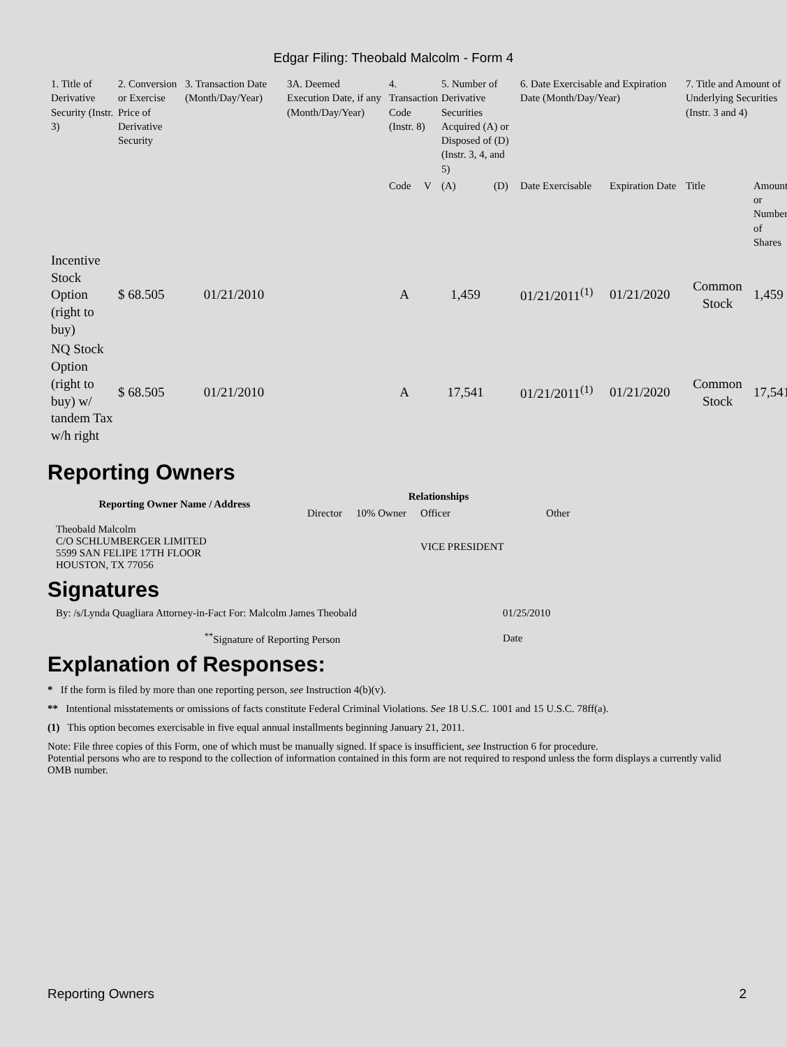Edgar Filing: Theobald Malcolm - Form 4
| 1. Title of Derivative Security (Instr. 3) | 2. Conversion or Exercise Price of Derivative Security | 3. Transaction Date (Month/Day/Year) | 3A. Deemed Execution Date, if any (Month/Day/Year) | 4. Transaction Code (Instr. 8) | | 5. Number of Derivative Securities Acquired (A) or Disposed of (D) (Instr. 3, 4, and 5) | | 6. Date Exercisable and Expiration Date (Month/Day/Year) | | 7. Title and Amount of Underlying Securities (Instr. 3 and 4) | |
| --- | --- | --- | --- | --- | --- | --- | --- | --- | --- | --- | --- |
| | | | | Code | V | (A) | (D) | Date Exercisable | Expiration Date | Title | Amount or Number of Shares |
| Incentive Stock Option (right to buy) | $ 68.505 | 01/21/2010 | | A | | 1,459 | | 01/21/2011<sup>(1)</sup> | 01/21/2020 | Common Stock | 1,459 |
| NQ Stock Option (right to buy) w/ tandem Tax w/h right | $ 68.505 | 01/21/2010 | | A | | 17,541 | | 01/21/2011<sup>(1)</sup> | 01/21/2020 | Common Stock | 17,541 |
Reporting Owners
| Reporting Owner Name / Address | Relationships | | | |
| --- | --- | --- | --- | --- |
| | Director | 10% Owner | Officer | Other |
| Theobald Malcolm C/O SCHLUMBERGER LIMITED 5599 SAN FELIPE 17TH FLOOR HOUSTON, TX 77056 | | | VICE PRESIDENT | |
Signatures
| By: /s/Lynda Quagliara Attorney-in-Fact For: Malcolm James Theobald | 01/25/2010 |
| <sup>**</sup> Signature of Reporting Person | Date |
Explanation of Responses:
* If the form is filed by more than one reporting person, see Instruction 4(b)(v).
** Intentional misstatements or omissions of facts constitute Federal Criminal Violations. See 18 U.S.C. 1001 and 15 U.S.C. 78ff(a).
(1) This option becomes exercisable in five equal annual installments beginning January 21, 2011.
Note: File three copies of this Form, one of which must be manually signed. If space is insufficient, see Instruction 6 for procedure.
Potential persons who are to respond to the collection of information contained in this form are not required to respond unless the form displays a currently valid OMB number.
Reporting Owners 2